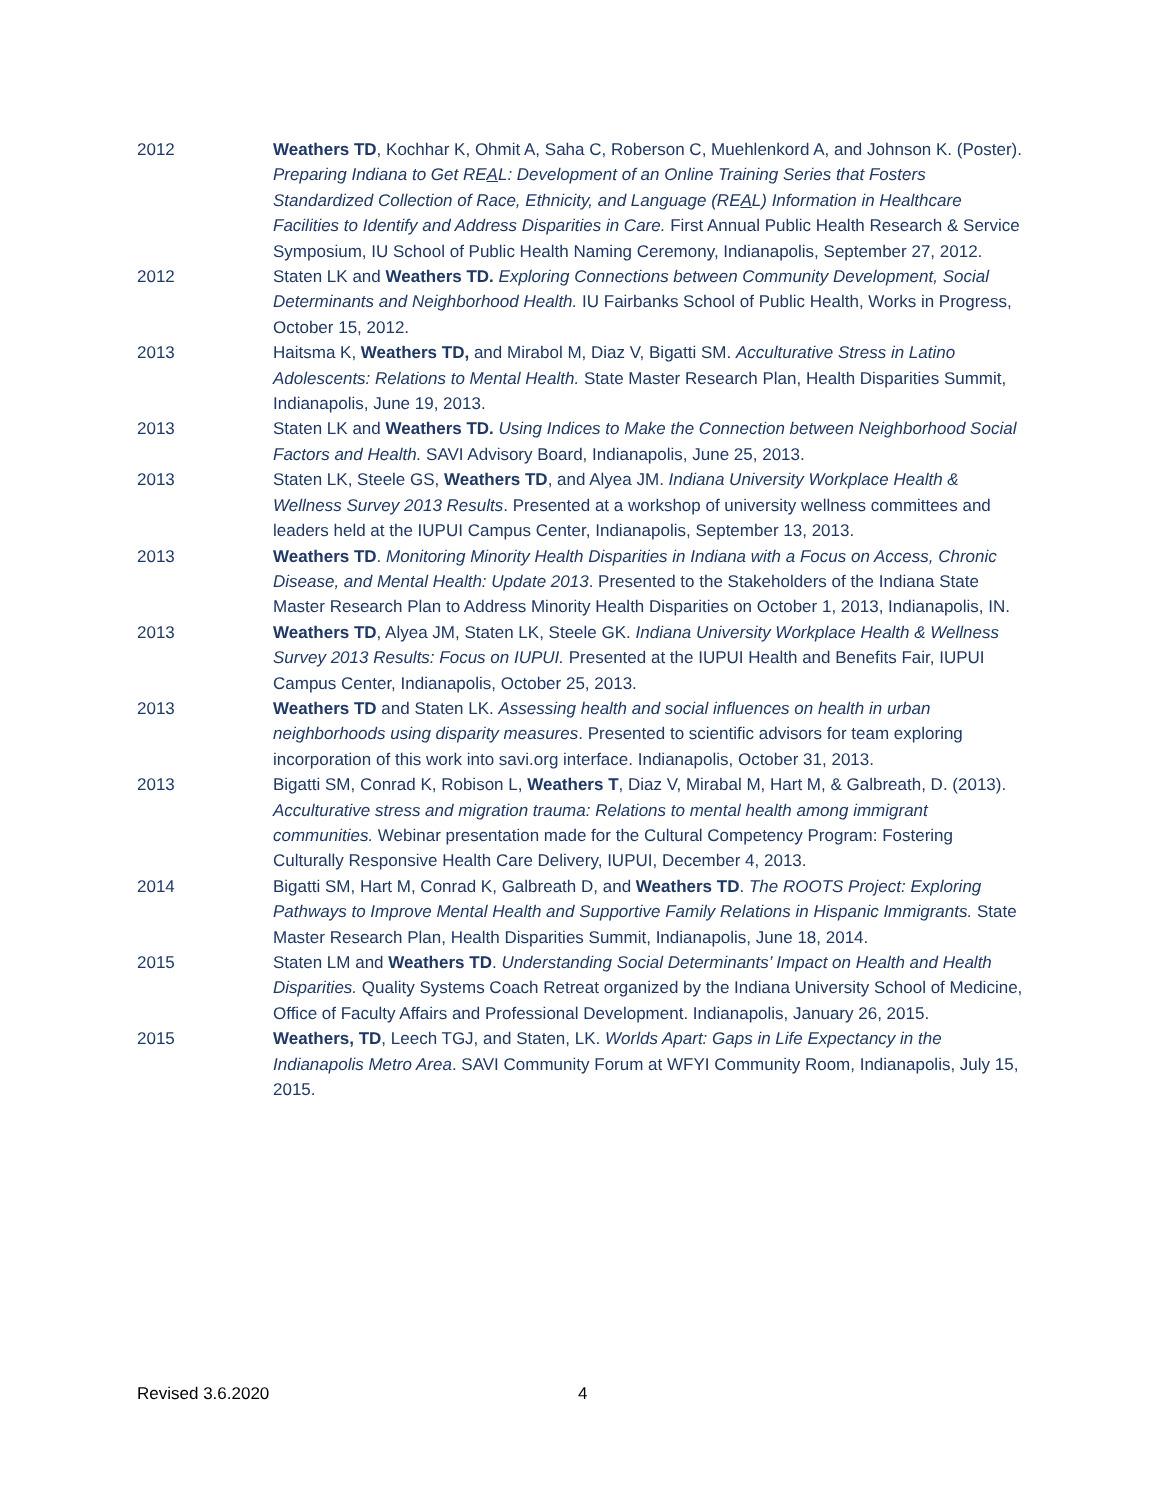2012 Weathers TD, Kochhar K, Ohmit A, Saha C, Roberson C, Muehlenkord A, and Johnson K. (Poster). Preparing Indiana to Get REAL: Development of an Online Training Series that Fosters Standardized Collection of Race, Ethnicity, and Language (REAL) Information in Healthcare Facilities to Identify and Address Disparities in Care. First Annual Public Health Research & Service Symposium, IU School of Public Health Naming Ceremony, Indianapolis, September 27, 2012.
2012 Staten LK and Weathers TD. Exploring Connections between Community Development, Social Determinants and Neighborhood Health. IU Fairbanks School of Public Health, Works in Progress, October 15, 2012.
2013 Haitsma K, Weathers TD, and Mirabol M, Diaz V, Bigatti SM. Acculturative Stress in Latino Adolescents: Relations to Mental Health. State Master Research Plan, Health Disparities Summit, Indianapolis, June 19, 2013.
2013 Staten LK and Weathers TD. Using Indices to Make the Connection between Neighborhood Social Factors and Health. SAVI Advisory Board, Indianapolis, June 25, 2013.
2013 Staten LK, Steele GS, Weathers TD, and Alyea JM. Indiana University Workplace Health & Wellness Survey 2013 Results. Presented at a workshop of university wellness committees and leaders held at the IUPUI Campus Center, Indianapolis, September 13, 2013.
2013 Weathers TD. Monitoring Minority Health Disparities in Indiana with a Focus on Access, Chronic Disease, and Mental Health: Update 2013. Presented to the Stakeholders of the Indiana State Master Research Plan to Address Minority Health Disparities on October 1, 2013, Indianapolis, IN.
2013 Weathers TD, Alyea JM, Staten LK, Steele GK. Indiana University Workplace Health & Wellness Survey 2013 Results: Focus on IUPUI. Presented at the IUPUI Health and Benefits Fair, IUPUI Campus Center, Indianapolis, October 25, 2013.
2013 Weathers TD and Staten LK. Assessing health and social influences on health in urban neighborhoods using disparity measures. Presented to scientific advisors for team exploring incorporation of this work into savi.org interface. Indianapolis, October 31, 2013.
2013 Bigatti SM, Conrad K, Robison L, Weathers T, Diaz V, Mirabal M, Hart M, & Galbreath, D. (2013). Acculturative stress and migration trauma: Relations to mental health among immigrant communities. Webinar presentation made for the Cultural Competency Program: Fostering Culturally Responsive Health Care Delivery, IUPUI, December 4, 2013.
2014 Bigatti SM, Hart M, Conrad K, Galbreath D, and Weathers TD. The ROOTS Project: Exploring Pathways to Improve Mental Health and Supportive Family Relations in Hispanic Immigrants. State Master Research Plan, Health Disparities Summit, Indianapolis, June 18, 2014.
2015 Staten LM and Weathers TD. Understanding Social Determinants’ Impact on Health and Health Disparities. Quality Systems Coach Retreat organized by the Indiana University School of Medicine, Office of Faculty Affairs and Professional Development. Indianapolis, January 26, 2015.
2015 Weathers, TD, Leech TGJ, and Staten, LK. Worlds Apart: Gaps in Life Expectancy in the Indianapolis Metro Area. SAVI Community Forum at WFYI Community Room, Indianapolis, July 15, 2015.
Revised 3.6.2020 4